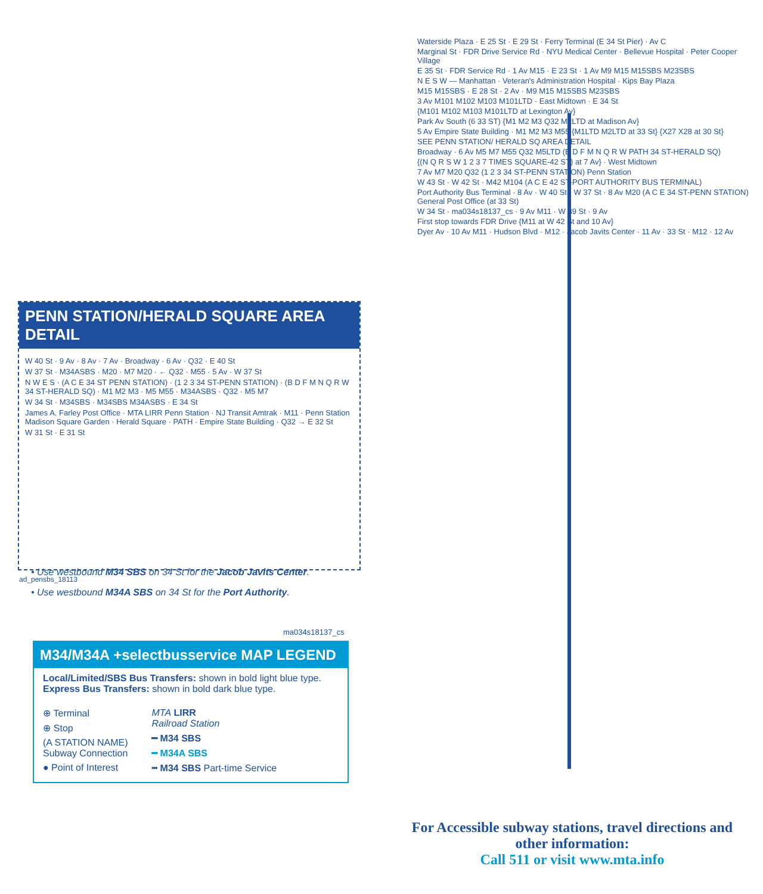Waterside Plaza · E 25 St · E 29 St · Ferry Terminal (E 34 St Pier) · Av C
Marginal St · FDR Drive Service Rd · NYU Medical Center · Bellevue Hospital · Peter Cooper Village
E 35 St · FDR Service Rd · 1 Av M15 · E 23 St · 1 Av M9 M15 M15SBS M23SBS
N E S W — Manhattan · Veteran's Administration Hospital · Kips Bay Plaza
M15 M15SBS · E 28 St · 2 Av · M9 M15 M15SBS M23SBS
3 Av M101 M102 M103 M101LTD · East Midtown · E 34 St
{M101 M102 M103 M101LTD at Lexington Av}
Park Av South (6 33 ST) {M1 M2 M3 Q32 M2LTD at Madison Av}
5 Av Empire State Building · M1 M2 M3 M55 {M1LTD M2LTD at 33 St} {X27 X28 at 30 St}
SEE PENN STATION/ HERALD SQ AREA DETAIL
Broadway · 6 Av M5 M7 M55 Q32 M5LTD (B D F M N Q R W PATH 34 ST-HERALD SQ)
{(N Q R S W 1 2 3 7 TIMES SQUARE-42 ST) at 7 Av} · West Midtown
7 Av M7 M20 Q32 (1 2 3 34 ST-PENN STATION) Penn Station
W 43 St · W 42 St · M42 M104 (A C E 42 ST-PORT AUTHORITY BUS TERMINAL)
Port Authority Bus Terminal · 8 Av · W 40 St · W 37 St · 8 Av M20 (A C E 34 ST-PENN STATION) General Post Office (at 33 St)
W 34 St · ma034s18137_cs · 9 Av M11 · W 39 St · 9 Av
First stop towards FDR Drive {M11 at W 42 St and 10 Av}
Dyer Av · 10 Av M11 · Hudson Blvd · M12 · Jacob Javits Center · 11 Av · 33 St · M12 · 12 Av
PENN STATION/HERALD SQUARE AREA DETAIL
W 40 St · 9 Av · 8 Av · 7 Av · Broadway · 6 Av · Q32 · E 40 St
W 37 St · M34ASBS · M20 · M7 M20 · ← Q32 · M55 · 5 Av · W 37 St
N W E S · (A C E 34 ST PENN STATION) · (1 2 3 34 ST-PENN STATION) · (B D F M N Q R W 34 ST-HERALD SQ) · M1 M2 M3 · M5 M55 · M34ASBS · Q32 · M5 M7
W 34 St · M34SBS · M34SBS M34ASBS · E 34 St
James A. Farley Post Office · MTA LIRR Penn Station · NJ Transit Amtrak · M11 · Penn Station Madison Square Garden · Herald Square · PATH · Empire State Building · Q32 → E 32 St
W 31 St · E 31 St
• Use westbound M34 SBS on 34 St for the Jacob Javits Center.
• Use westbound M34A SBS on 34 St for the Port Authority.
ad_pensbs_18113
ma034s18137_cs
M34/M34A +selectbusservice MAP LEGEND
Local/Limited/SBS Bus Transfers: shown in bold light blue type.
Express Bus Transfers: shown in bold dark blue type.
⊕ Terminal
⊕ Stop
(A STATION NAME)
Subway Connection
● Point of Interest
MTA LIRR
Railroad Station
━ M34 SBS
━ M34A SBS
┅ M34 SBS Part-time Service
For Accessible subway stations, travel directions and other information:
Call 511 or visit www.mta.info